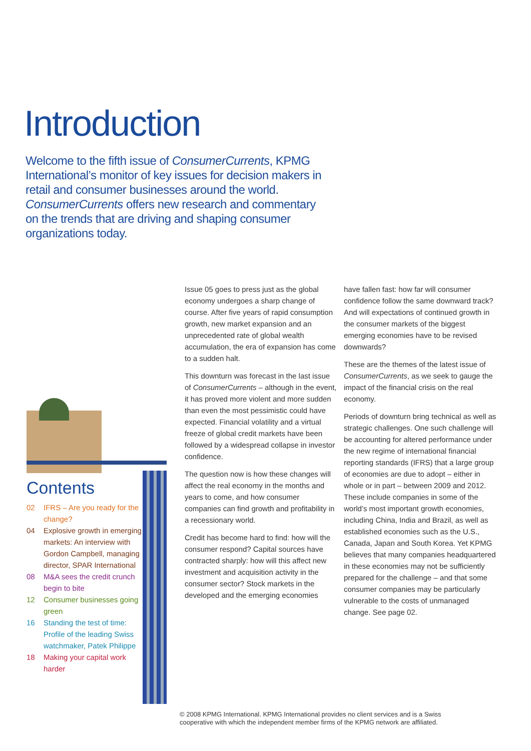Introduction
Welcome to the fifth issue of ConsumerCurrents, KPMG International’s monitor of key issues for decision makers in retail and consumer businesses around the world. ConsumerCurrents offers new research and commentary on the trends that are driving and shaping consumer organizations today.
Contents
02 IFRS – Are you ready for the change?
04 Explosive growth in emerging markets: An interview with Gordon Campbell, managing director, SPAR International
08 M&A sees the credit crunch begin to bite
12 Consumer businesses going green
16 Standing the test of time: Profile of the leading Swiss watchmaker, Patek Philippe
18 Making your capital work harder
Issue 05 goes to press just as the global economy undergoes a sharp change of course. After five years of rapid consumption growth, new market expansion and an unprecedented rate of global wealth accumulation, the era of expansion has come to a sudden halt.
This downturn was forecast in the last issue of ConsumerCurrents – although in the event, it has proved more violent and more sudden than even the most pessimistic could have expected. Financial volatility and a virtual freeze of global credit markets have been followed by a widespread collapse in investor confidence.
The question now is how these changes will affect the real economy in the months and years to come, and how consumer companies can find growth and profitability in a recessionary world.
Credit has become hard to find: how will the consumer respond? Capital sources have contracted sharply: how will this affect new investment and acquisition activity in the consumer sector? Stock markets in the developed and the emerging economies
have fallen fast: how far will consumer confidence follow the same downward track? And will expectations of continued growth in the consumer markets of the biggest emerging economies have to be revised downwards?
These are the themes of the latest issue of ConsumerCurrents, as we seek to gauge the impact of the financial crisis on the real economy.
Periods of downturn bring technical as well as strategic challenges. One such challenge will be accounting for altered performance under the new regime of international financial reporting standards (IFRS) that a large group of economies are due to adopt – either in whole or in part – between 2009 and 2012. These include companies in some of the world’s most important growth economies, including China, India and Brazil, as well as established economies such as the U.S., Canada, Japan and South Korea. Yet KPMG believes that many companies headquartered in these economies may not be sufficiently prepared for the challenge – and that some consumer companies may be particularly vulnerable to the costs of unmanaged change. See page 02.
© 2008 KPMG International. KPMG International provides no client services and is a Swiss
cooperative with which the independent member firms of the KPMG network are affiliated.